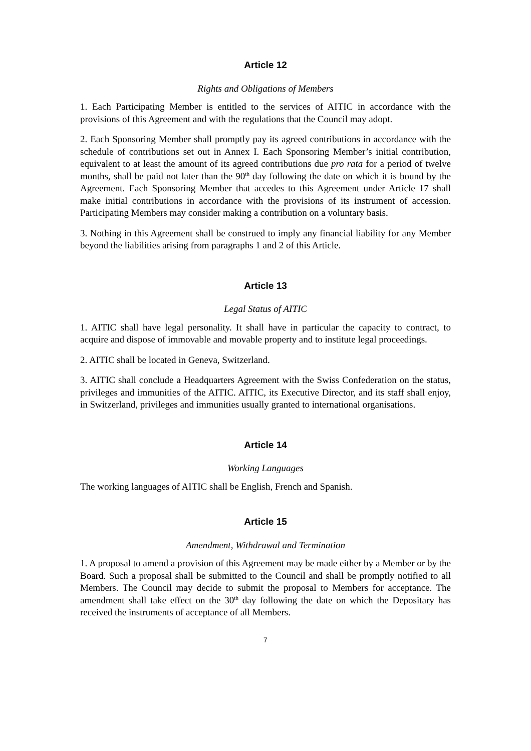Article 12
Rights and Obligations of Members
1. Each Participating Member is entitled to the services of AITIC in accordance with the provisions of this Agreement and with the regulations that the Council may adopt.
2. Each Sponsoring Member shall promptly pay its agreed contributions in accordance with the schedule of contributions set out in Annex I. Each Sponsoring Member’s initial contribution, equivalent to at least the amount of its agreed contributions due pro rata for a period of twelve months, shall be paid not later than the 90<sup>th</sup> day following the date on which it is bound by the Agreement. Each Sponsoring Member that accedes to this Agreement under Article 17 shall make initial contributions in accordance with the provisions of its instrument of accession. Participating Members may consider making a contribution on a voluntary basis.
3. Nothing in this Agreement shall be construed to imply any financial liability for any Member beyond the liabilities arising from paragraphs 1 and 2 of this Article.
Article 13
Legal Status of AITIC
1. AITIC shall have legal personality. It shall have in particular the capacity to contract, to acquire and dispose of immovable and movable property and to institute legal proceedings.
2. AITIC shall be located in Geneva, Switzerland.
3. AITIC shall conclude a Headquarters Agreement with the Swiss Confederation on the status, privileges and immunities of the AITIC. AITIC, its Executive Director, and its staff shall enjoy, in Switzerland, privileges and immunities usually granted to international organisations.
Article 14
Working Languages
The working languages of AITIC shall be English, French and Spanish.
Article 15
Amendment, Withdrawal and Termination
1. A proposal to amend a provision of this Agreement may be made either by a Member or by the Board. Such a proposal shall be submitted to the Council and shall be promptly notified to all Members. The Council may decide to submit the proposal to Members for acceptance. The amendment shall take effect on the 30<sup>th</sup> day following the date on which the Depositary has received the instruments of acceptance of all Members.
7